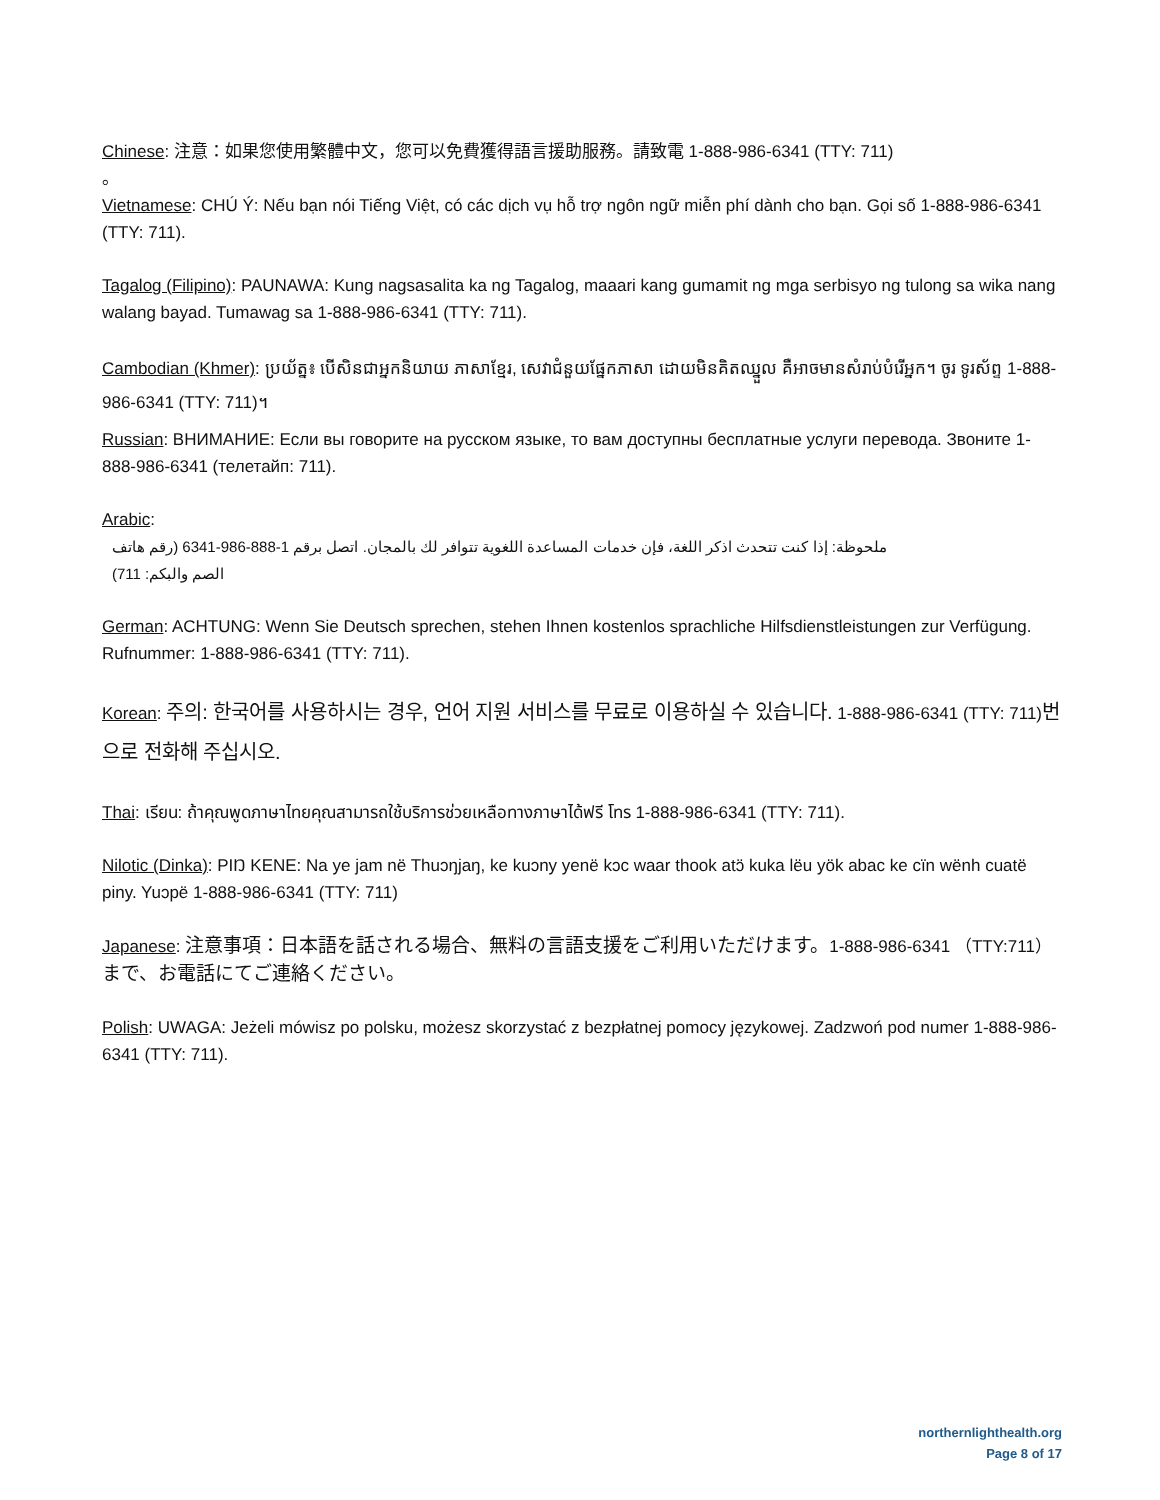Chinese: 注意：如果您使用繁體中文，您可以免費獲得語言援助服務。請致電 1-888-986-6341 (TTY: 711)
。
Vietnamese: CHÚ Ý: Nếu bạn nói Tiếng Việt, có các dịch vụ hỗ trợ ngôn ngữ miễn phí dành cho bạn. Gọi số 1-888-986-6341 (TTY: 711).
Tagalog (Filipino): PAUNAWA: Kung nagsasalita ka ng Tagalog, maaari kang gumamit ng mga serbisyo ng tulong sa wika nang walang bayad. Tumawag sa 1-888-986-6341 (TTY: 711).
Cambodian (Khmer): ប្រយ័ត្ន៖ បើសិនជាអ្នកនិយាយ ភាសាខ្មែរ, សេវាជំនួយផ្នែកភាសា ដោយមិនគិតឈ្នួល គឺអាចមានសំរាប់បំរើអ្នក។ ចូរ ទូរស័ព្ទ 1-888-986-6341 (TTY: 711)។
Russian: ВНИМАНИЕ: Если вы говорите на русском языке, то вам доступны бесплатные услуги перевода. Звоните 1-888-986-6341 (телетайп: 711).
Arabic:
ملحوظة: إذا كنت تتحدث اذكر اللغة، فإن خدمات المساعدة اللغوية تتوافر لك بالمجان. اتصل برقم 1-888-986-6341 (رقم هاتف الصم والبكم: 711)
German: ACHTUNG: Wenn Sie Deutsch sprechen, stehen Ihnen kostenlos sprachliche Hilfsdienstleistungen zur Verfügung. Rufnummer: 1-888-986-6341 (TTY: 711).
Korean: 주의: 한국어를 사용하시는 경우, 언어 지원 서비스를 무료로 이용하실 수 있습니다. 1-888-986-6341 (TTY: 711)번으로 전화해 주십시오.
Thai: เรียน: ถ้าคุณพูดภาษาไทยคุณสามารถใช้บริการช่วยเหลือทางภาษาได้ฟรี โทร 1-888-986-6341 (TTY: 711).
Nilotic (Dinka): PIŊ KENE: Na ye jam në Thuɔŋjaŋ, ke kuɔny yenë kɔc waar thook atɔ̈ kuka lëu yök abac ke cïn wënh cuatë piny. Yuɔpë 1-888-986-6341 (TTY: 711)
Japanese: 注意事項：日本語を話される場合、無料の言語支援をご利用いただけます。1-888-986-6341 （TTY:711）まで、お電話にてご連絡ください。
Polish: UWAGA: Jeżeli mówisz po polsku, możesz skorzystać z bezpłatnej pomocy językowej. Zadzwoń pod numer 1-888-986-6341 (TTY: 711).
northernlighthealth.org
Page 8 of 17